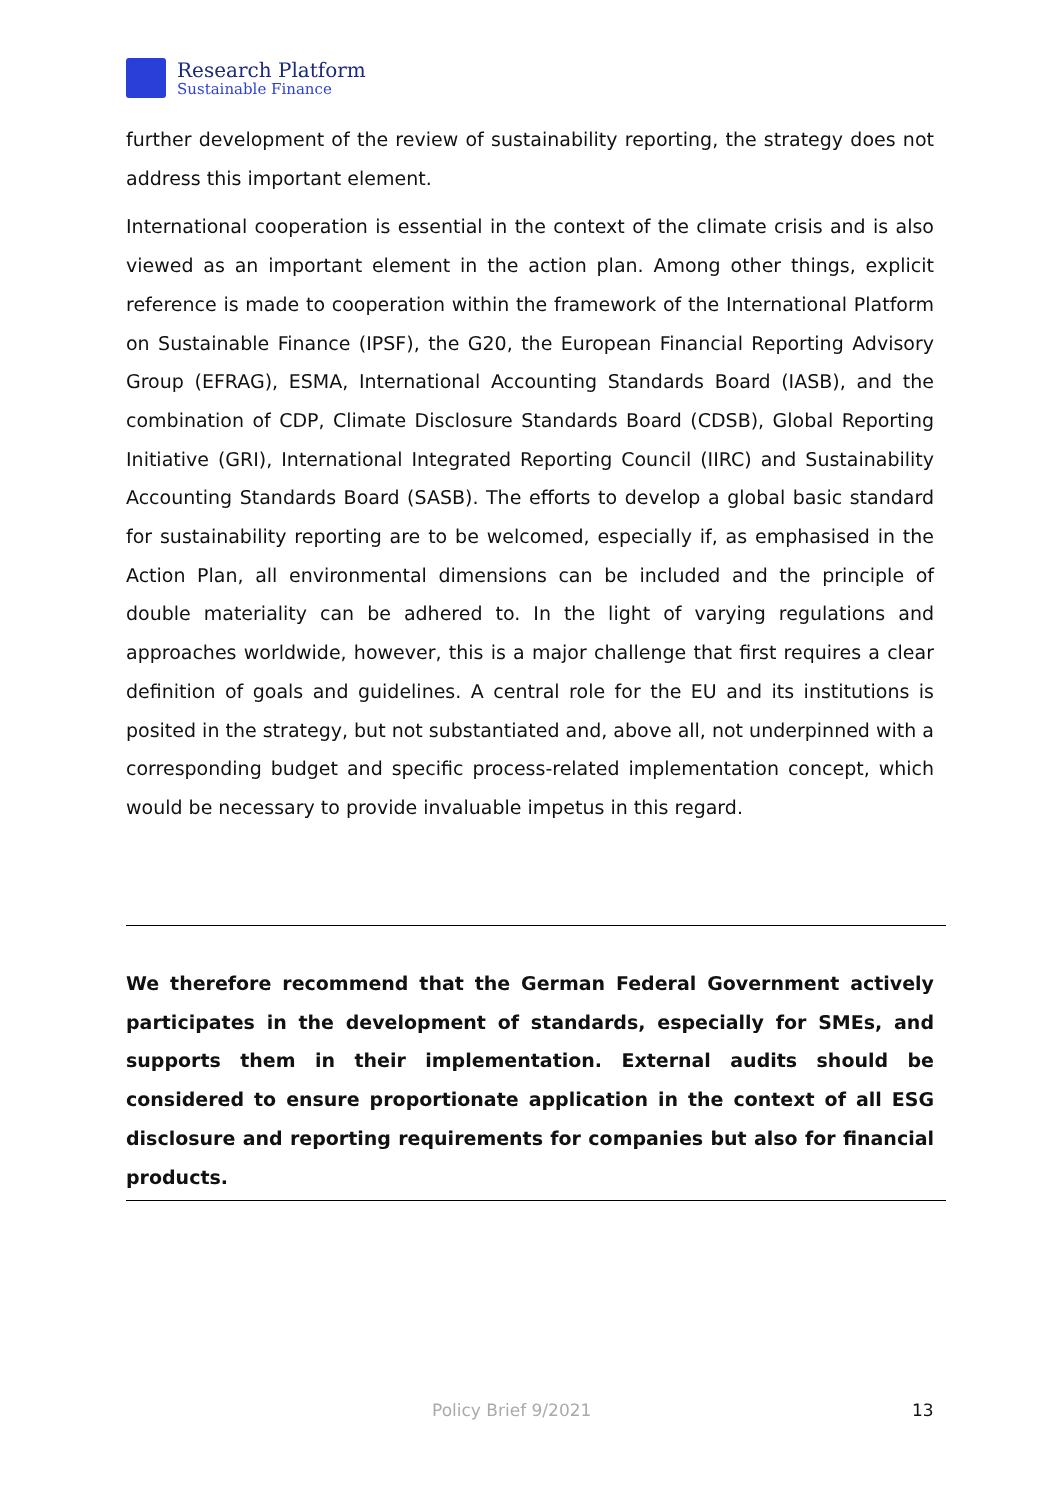Research Platform
Sustainable Finance
further development of the review of sustainability reporting, the strategy does not address this important element.
International cooperation is essential in the context of the climate crisis and is also viewed as an important element in the action plan. Among other things, explicit reference is made to cooperation within the framework of the International Platform on Sustainable Finance (IPSF), the G20, the European Financial Reporting Advisory Group (EFRAG), ESMA, International Accounting Standards Board (IASB), and the combination of CDP, Climate Disclosure Standards Board (CDSB), Global Reporting Initiative (GRI), International Integrated Reporting Council (IIRC) and Sustainability Accounting Standards Board (SASB). The efforts to develop a global basic standard for sustainability reporting are to be welcomed, especially if, as emphasised in the Action Plan, all environmental dimensions can be included and the principle of double materiality can be adhered to. In the light of varying regulations and approaches worldwide, however, this is a major challenge that first requires a clear definition of goals and guidelines. A central role for the EU and its institutions is posited in the strategy, but not substantiated and, above all, not underpinned with a corresponding budget and specific process-related implementation concept, which would be necessary to provide invaluable impetus in this regard.
We therefore recommend that the German Federal Government actively participates in the development of standards, especially for SMEs, and supports them in their implementation. External audits should be considered to ensure proportionate application in the context of all ESG disclosure and reporting requirements for companies but also for financial products.
Policy Brief 9/2021 13